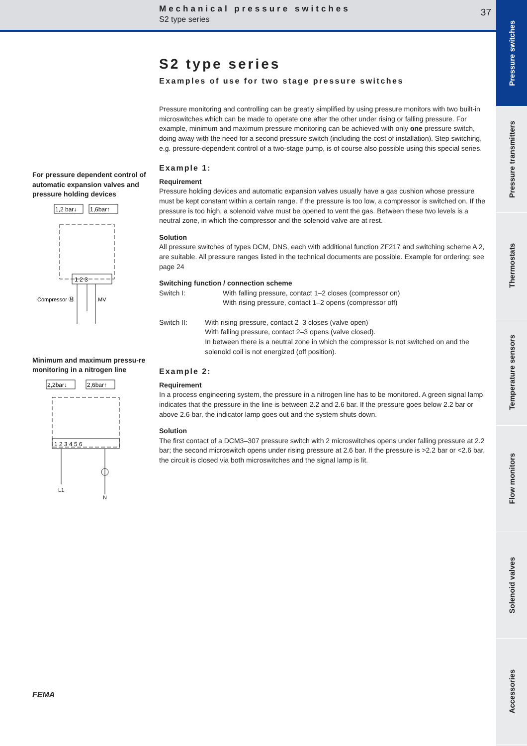Mechanical pressure switches
S2 type series
37
Pressure switches
Pressure transmitters
Thermostats
Temperature sensors
Flow monitors
Solenoid valves
Accessories
For pressure dependent control of automatic expansion valves and pressure holding devices
1,2 bar↓
1,6bar↑
1 2 3
Compressor Ⓜ
MV
Minimum and maximum pressu-re monitoring in a nitrogen line
2,2bar↓
2,6bar↑
1 2 3 4 5 6
L1
N
FEMA
S2 type series
Examples of use for two stage pressure switches
Pressure monitoring and controlling can be greatly simplified by using pressure monitors with two built-in microswitches which can be made to operate one after the other under rising or falling pressure. For example, minimum and maximum pressure monitoring can be achieved with only one pressure switch, doing away with the need for a second pressure switch (including the cost of installation). Step switching, e.g. pressure-dependent control of a two-stage pump, is of course also possible using this special series.
Example 1:
Requirement
Pressure holding devices and automatic expansion valves usually have a gas cushion whose pressure must be kept constant within a certain range. If the pressure is too low, a compressor is switched on. If the pressure is too high, a solenoid valve must be opened to vent the gas. Between these two levels is a neutral zone, in which the compressor and the solenoid valve are at rest.
Solution
All pressure switches of types DCM, DNS, each with additional function ZF217 and switching scheme A 2, are suitable. All pressure ranges listed in the technical documents are possible. Example for ordering: see page 24
Switching function / connection scheme
Switch I: With falling pressure, contact 1–2 closes (compressor on)
With rising pressure, contact 1–2 opens (compressor off)
Switch II: With rising pressure, contact 2–3 closes (valve open)
With falling pressure, contact 2–3 opens (valve closed).
In between there is a neutral zone in which the compressor is not switched on and the solenoid coil is not energized (off position).
Example 2:
Requirement
In a process engineering system, the pressure in a nitrogen line has to be monitored. A green signal lamp indicates that the pressure in the line is between 2.2 and 2.6 bar. If the pressure goes below 2.2 bar or above 2.6 bar, the indicator lamp goes out and the system shuts down.
Solution
The first contact of a DCM3–307 pressure switch with 2 microswitches opens under falling pressure at 2.2 bar; the second microswitch opens under rising pressure at 2.6 bar. If the pressure is >2.2 bar or <2.6 bar, the circuit is closed via both microswitches and the signal lamp is lit.